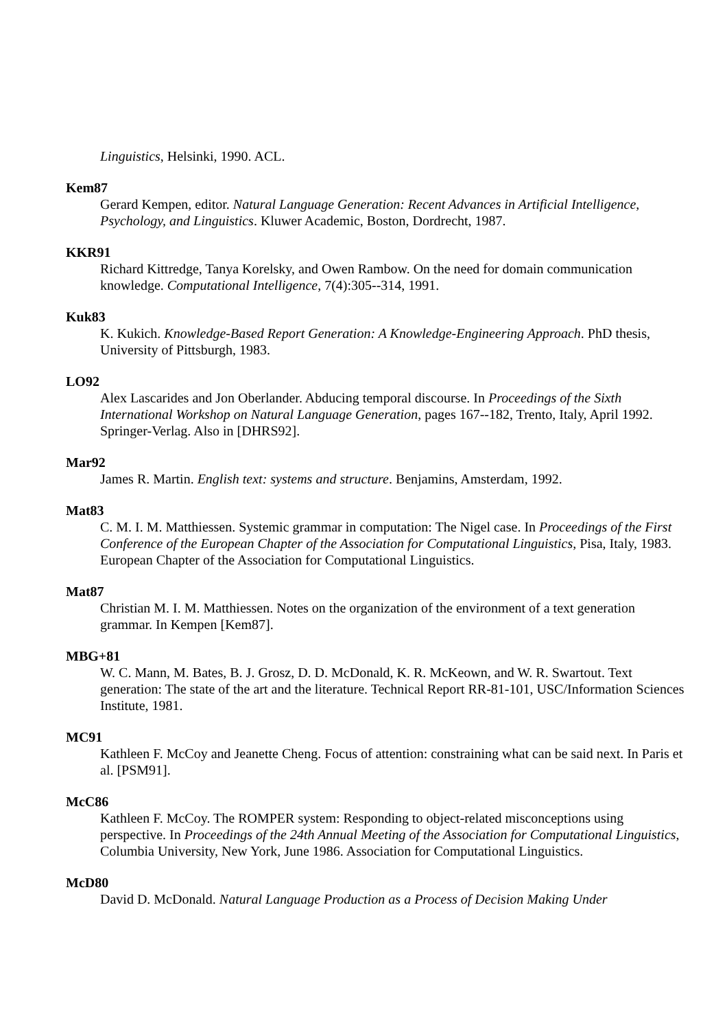Linguistics, Helsinki, 1990. ACL.
Kem87
Gerard Kempen, editor. Natural Language Generation: Recent Advances in Artificial Intelligence, Psychology, and Linguistics. Kluwer Academic, Boston, Dordrecht, 1987.
KKR91
Richard Kittredge, Tanya Korelsky, and Owen Rambow. On the need for domain communication knowledge. Computational Intelligence, 7(4):305--314, 1991.
Kuk83
K. Kukich. Knowledge-Based Report Generation: A Knowledge-Engineering Approach. PhD thesis, University of Pittsburgh, 1983.
LO92
Alex Lascarides and Jon Oberlander. Abducing temporal discourse. In Proceedings of the Sixth International Workshop on Natural Language Generation, pages 167--182, Trento, Italy, April 1992. Springer-Verlag. Also in [DHRS92].
Mar92
James R. Martin. English text: systems and structure. Benjamins, Amsterdam, 1992.
Mat83
C. M. I. M. Matthiessen. Systemic grammar in computation: The Nigel case. In Proceedings of the First Conference of the European Chapter of the Association for Computational Linguistics, Pisa, Italy, 1983. European Chapter of the Association for Computational Linguistics.
Mat87
Christian M. I. M. Matthiessen. Notes on the organization of the environment of a text generation grammar. In Kempen [Kem87].
MBG+81
W. C. Mann, M. Bates, B. J. Grosz, D. D. McDonald, K. R. McKeown, and W. R. Swartout. Text generation: The state of the art and the literature. Technical Report RR-81-101, USC/Information Sciences Institute, 1981.
MC91
Kathleen F. McCoy and Jeanette Cheng. Focus of attention: constraining what can be said next. In Paris et al. [PSM91].
McC86
Kathleen F. McCoy. The ROMPER system: Responding to object-related misconceptions using perspective. In Proceedings of the 24th Annual Meeting of the Association for Computational Linguistics, Columbia University, New York, June 1986. Association for Computational Linguistics.
McD80
David D. McDonald. Natural Language Production as a Process of Decision Making Under